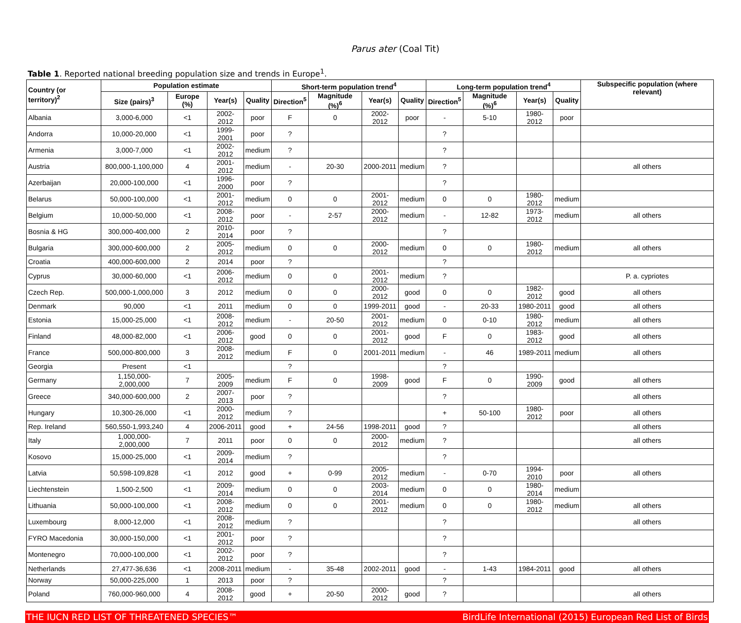Parus ater (Coal Tit)
Table 1. Reported national breeding population size and trends in Europe<sup>1</sup>.
| Country (or territory)<sup>2</sup> | Population estimate | | | | Short-term population trend<sup>4</sup> | | | | Long-term population trend<sup>4</sup> | | | | Subspecific population (where relevant) |
| --- | --- | --- | --- | --- | --- | --- | --- | --- | --- | --- | --- | --- | --- |
| | Size (pairs)<sup>3</sup> | Europe (%) | Year(s) | Quality | Direction<sup>5</sup> | Magnitude (%)<sup>6</sup> | Year(s) | Quality | Direction<sup>5</sup> | Magnitude (%)<sup>6</sup> | Year(s) | Quality | |
| Albania | 3,000-6,000 | <1 | 2002-2012 | poor | F | 0 | 2002-2012 | poor | - | 5-10 | 1980-2012 | poor | |
| Andorra | 10,000-20,000 | <1 | 1999-2001 | poor | ? | | | | ? | | | | |
| Armenia | 3,000-7,000 | <1 | 2002-2012 | medium | ? | | | | ? | | | | |
| Austria | 800,000-1,100,000 | 4 | 2001-2012 | medium | - | 20-30 | 2000-2011 | medium | ? | | | | all others |
| Azerbaijan | 20,000-100,000 | <1 | 1996-2000 | poor | ? | | | | ? | | | | |
| Belarus | 50,000-100,000 | <1 | 2001-2012 | medium | 0 | 0 | 2001-2012 | medium | 0 | 0 | 1980-2012 | medium | |
| Belgium | 10,000-50,000 | <1 | 2008-2012 | poor | - | 2-57 | 2000-2012 | medium | - | 12-82 | 1973-2012 | medium | all others |
| Bosnia & HG | 300,000-400,000 | 2 | 2010-2014 | poor | ? | | | | ? | | | | |
| Bulgaria | 300,000-600,000 | 2 | 2005-2012 | medium | 0 | 0 | 2000-2012 | medium | 0 | 0 | 1980-2012 | medium | all others |
| Croatia | 400,000-600,000 | 2 | 2014 | poor | ? | | | | ? | | | | |
| Cyprus | 30,000-60,000 | <1 | 2006-2012 | medium | 0 | 0 | 2001-2012 | medium | ? | | | | P. a. cypriotes |
| Czech Rep. | 500,000-1,000,000 | 3 | 2012 | medium | 0 | 0 | 2000-2012 | good | 0 | 0 | 1982-2012 | good | all others |
| Denmark | 90,000 | <1 | 2011 | medium | 0 | 0 | 1999-2011 | good | - | 20-33 | 1980-2011 | good | all others |
| Estonia | 15,000-25,000 | <1 | 2008-2012 | medium | - | 20-50 | 2001-2012 | medium | 0 | 0-10 | 1980-2012 | medium | all others |
| Finland | 48,000-82,000 | <1 | 2006-2012 | good | 0 | 0 | 2001-2012 | good | F | 0 | 1983-2012 | good | all others |
| France | 500,000-800,000 | 3 | 2008-2012 | medium | F | 0 | 2001-2011 | medium | - | 46 | 1989-2011 | medium | all others |
| Georgia | Present | <1 | | | ? | | | | ? | | | | |
| Germany | 1,150,000-2,000,000 | 7 | 2005-2009 | medium | F | 0 | 1998-2009 | good | F | 0 | 1990-2009 | good | all others |
| Greece | 340,000-600,000 | 2 | 2007-2013 | poor | ? | | | | ? | | | | all others |
| Hungary | 10,300-26,000 | <1 | 2000-2012 | medium | ? | | | | + | 50-100 | 1980-2012 | poor | all others |
| Rep. Ireland | 560,550-1,993,240 | 4 | 2006-2011 | good | + | 24-56 | 1998-2011 | good | ? | | | | all others |
| Italy | 1,000,000-2,000,000 | 7 | 2011 | poor | 0 | 0 | 2000-2012 | medium | ? | | | | all others |
| Kosovo | 15,000-25,000 | <1 | 2009-2014 | medium | ? | | | | ? | | | | |
| Latvia | 50,598-109,828 | <1 | 2012 | good | + | 0-99 | 2005-2012 | medium | - | 0-70 | 1994-2010 | poor | all others |
| Liechtenstein | 1,500-2,500 | <1 | 2009-2014 | medium | 0 | 0 | 2003-2014 | medium | 0 | 0 | 1980-2014 | medium | |
| Lithuania | 50,000-100,000 | <1 | 2008-2012 | medium | 0 | 0 | 2001-2012 | medium | 0 | 0 | 1980-2012 | medium | all others |
| Luxembourg | 8,000-12,000 | <1 | 2008-2012 | medium | ? | | | | ? | | | | all others |
| FYRO Macedonia | 30,000-150,000 | <1 | 2001-2012 | poor | ? | | | | ? | | | | |
| Montenegro | 70,000-100,000 | <1 | 2002-2012 | poor | ? | | | | ? | | | | |
| Netherlands | 27,477-36,636 | <1 | 2008-2011 | medium | - | 35-48 | 2002-2011 | good | - | 1-43 | 1984-2011 | good | all others |
| Norway | 50,000-225,000 | 1 | 2013 | poor | ? | | | | ? | | | | |
| Poland | 760,000-960,000 | 4 | 2008-2012 | good | + | 20-50 | 2000-2012 | good | ? | | | | all others |
THE IUCN RED LIST OF THREATENED SPECIES™ BirdLife International (2015) European Red List of Birds